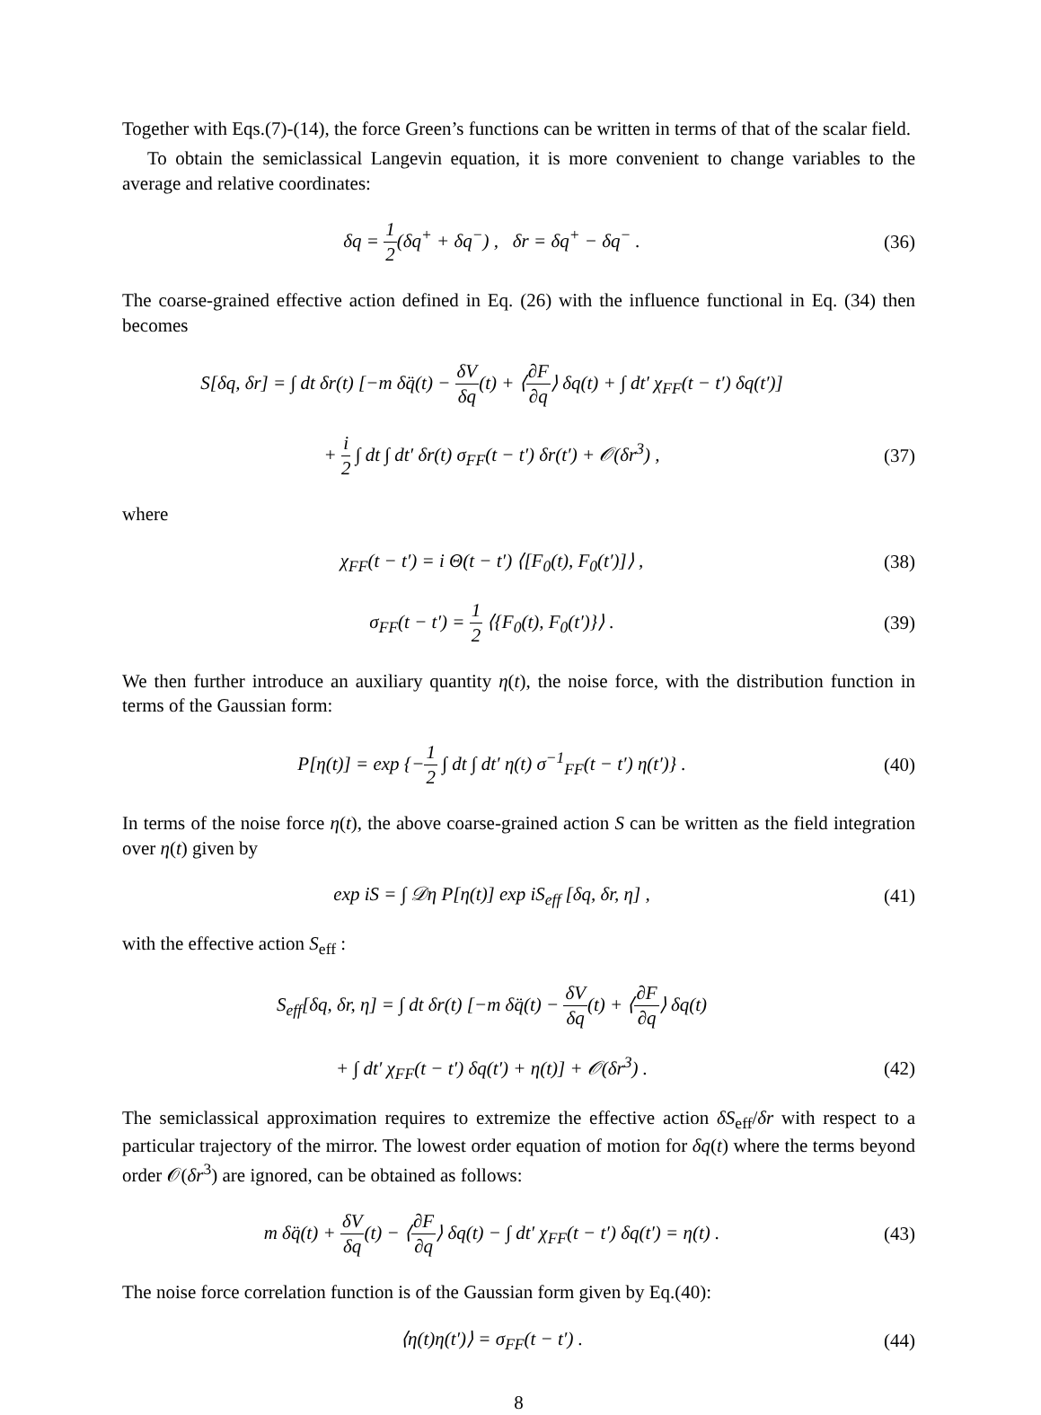Together with Eqs.(7)-(14), the force Green’s functions can be written in terms of that of the scalar field.
To obtain the semiclassical Langevin equation, it is more convenient to change variables to the average and relative coordinates:
δq = 1 2(δq<sup>+</sup> + δq<sup>−</sup>) , δr = δq<sup>+</sup> − δq<sup>−</sup> .
(36)
The coarse-grained effective action defined in Eq. (26) with the influence functional in Eq. (34) then becomes
S[δq, δr] = ∫ dt δr(t) [−m δq̈(t) − δV δq(t) + ⟨∂F ∂q⟩ δq(t) + ∫ dt′ χ<sub>FF</sub>(t − t′) δq(t′)]
+ i 2 ∫ dt ∫ dt′ δr(t) σ<sub>FF</sub>(t − t′) δr(t′) + 𝒪(δr<sup>3</sup>) ,
(37)
where
χ<sub>FF</sub>(t − t′) = i Θ(t − t′) ⟨[F<sub>0</sub>(t), F<sub>0</sub>(t′)]⟩ ,
(38)
σ<sub>FF</sub>(t − t′) = 1 2 ⟨{F<sub>0</sub>(t), F<sub>0</sub>(t′)}⟩ .
(39)
We then further introduce an auxiliary quantity η(t), the noise force, with the distribution function in terms of the Gaussian form:
P[η(t)] = exp {−1 2 ∫ dt ∫ dt′ η(t) σ<sup>−1</sup><sub>FF</sub>(t − t′) η(t′)} .
(40)
In terms of the noise force η(t), the above coarse-grained action S can be written as the field integration over η(t) given by
exp iS = ∫ 𝒟η P[η(t)] exp iS<sub>eff</sub> [δq, δr, η] ,
(41)
with the effective action S<sub>eff</sub> :
S<sub>eff</sub>[δq, δr, η] = ∫ dt δr(t) [−m δq̈(t) − δV δq(t) + ⟨∂F ∂q⟩ δq(t)
+ ∫ dt′ χ<sub>FF</sub>(t − t′) δq(t′) + η(t)] + 𝒪(δr<sup>3</sup>) .
(42)
The semiclassical approximation requires to extremize the effective action δS<sub>eff</sub>/δr with respect to a particular trajectory of the mirror. The lowest order equation of motion for δq(t) where the terms beyond order 𝒪(δr<sup>3</sup>) are ignored, can be obtained as follows:
m δq̈(t) + δV δq(t) − ⟨∂F ∂q⟩ δq(t) − ∫ dt′ χ<sub>FF</sub>(t − t′) δq(t′) = η(t) .
(43)
The noise force correlation function is of the Gaussian form given by Eq.(40):
⟨η(t)η(t′)⟩ = σ<sub>FF</sub>(t − t′) . (44)
8